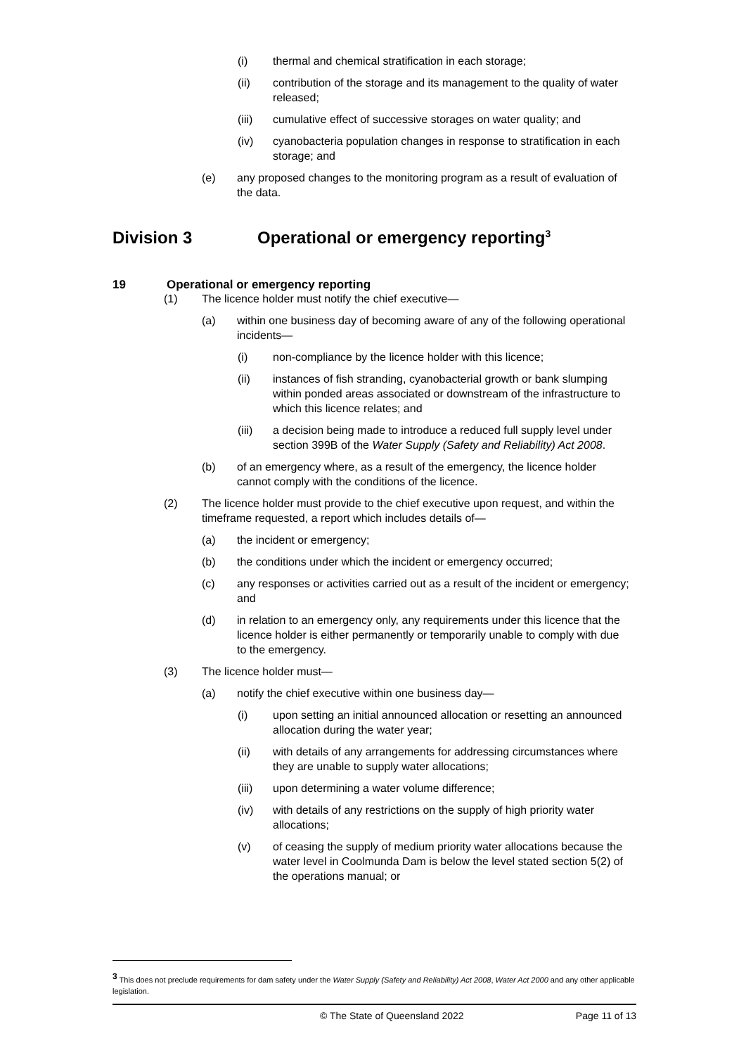(i) thermal and chemical stratification in each storage;
(ii) contribution of the storage and its management to the quality of water released;
(iii) cumulative effect of successive storages on water quality; and
(iv) cyanobacteria population changes in response to stratification in each storage; and
(e) any proposed changes to the monitoring program as a result of evaluation of the data.
Division 3 Operational or emergency reporting<sup>3</sup>
19 Operational or emergency reporting
(1) The licence holder must notify the chief executive—
(a) within one business day of becoming aware of any of the following operational incidents—
(i) non-compliance by the licence holder with this licence;
(ii) instances of fish stranding, cyanobacterial growth or bank slumping within ponded areas associated or downstream of the infrastructure to which this licence relates; and
(iii) a decision being made to introduce a reduced full supply level under section 399B of the Water Supply (Safety and Reliability) Act 2008.
(b) of an emergency where, as a result of the emergency, the licence holder cannot comply with the conditions of the licence.
(2) The licence holder must provide to the chief executive upon request, and within the timeframe requested, a report which includes details of—
(a) the incident or emergency;
(b) the conditions under which the incident or emergency occurred;
(c) any responses or activities carried out as a result of the incident or emergency; and
(d) in relation to an emergency only, any requirements under this licence that the licence holder is either permanently or temporarily unable to comply with due to the emergency.
(3) The licence holder must—
(a) notify the chief executive within one business day—
(i) upon setting an initial announced allocation or resetting an announced allocation during the water year;
(ii) with details of any arrangements for addressing circumstances where they are unable to supply water allocations;
(iii) upon determining a water volume difference;
(iv) with details of any restrictions on the supply of high priority water allocations;
(v) of ceasing the supply of medium priority water allocations because the water level in Coolmunda Dam is below the level stated section 5(2) of the operations manual; or
<sup>3</sup> This does not preclude requirements for dam safety under the Water Supply (Safety and Reliability) Act 2008, Water Act 2000 and any other applicable legislation.
© The State of Queensland 2022 Page 11 of 13